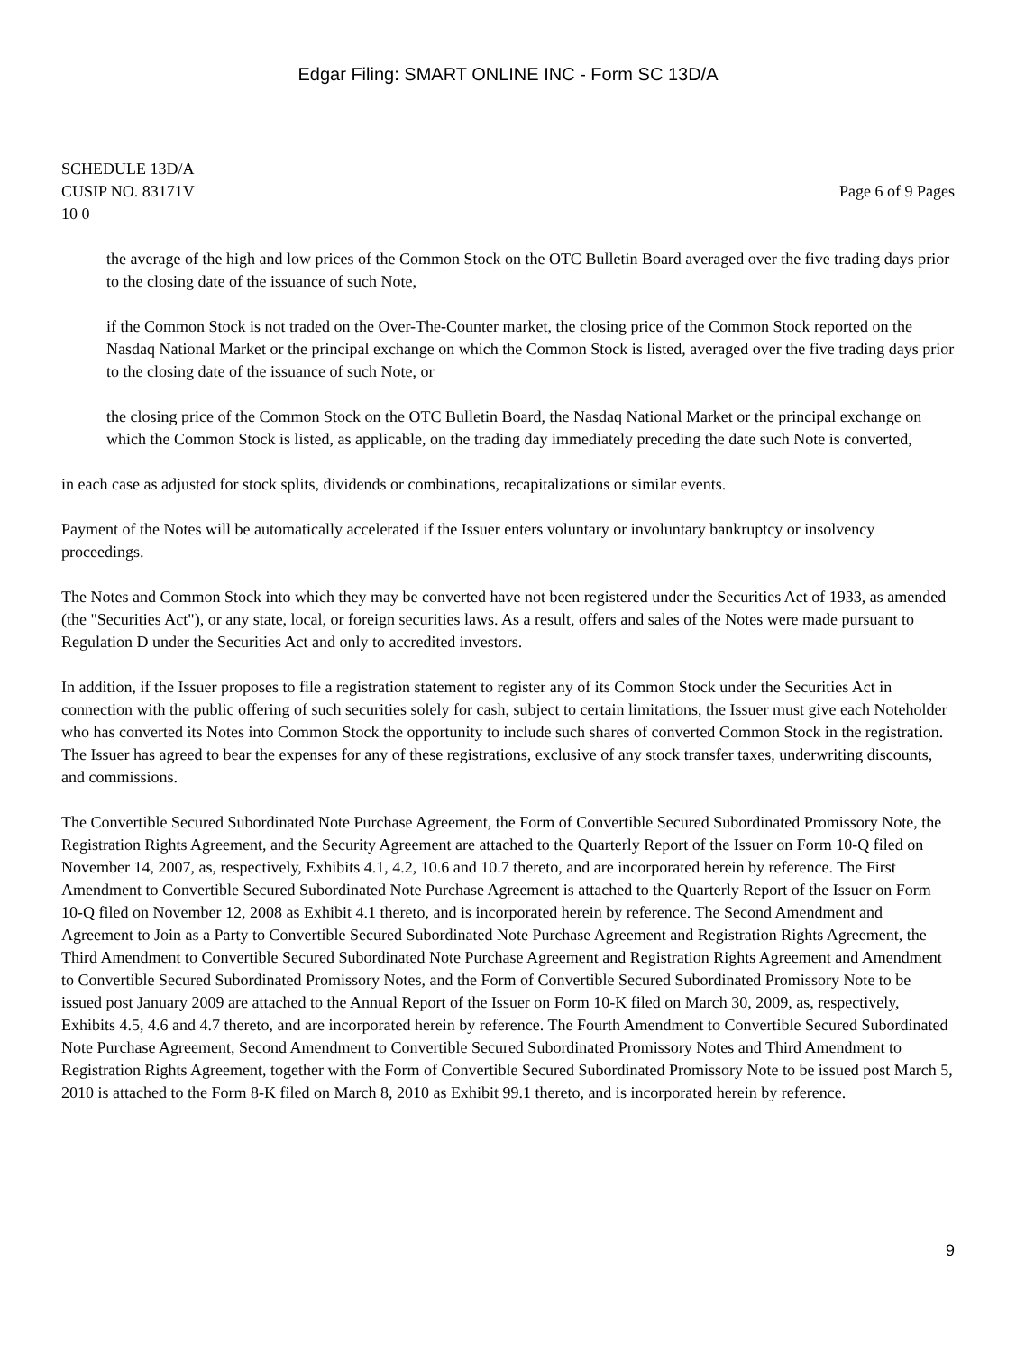Edgar Filing: SMART ONLINE INC - Form SC 13D/A
SCHEDULE 13D/A
CUSIP NO. 83171V
10 0
Page 6 of 9 Pages
the average of the high and low prices of the Common Stock on the OTC Bulletin Board averaged over the five trading days prior to the closing date of the issuance of such Note,
if the Common Stock is not traded on the Over-The-Counter market, the closing price of the Common Stock reported on the Nasdaq National Market or the principal exchange on which the Common Stock is listed, averaged over the five trading days prior to the closing date of the issuance of such Note, or
the closing price of the Common Stock on the OTC Bulletin Board, the Nasdaq National Market or the principal exchange on which the Common Stock is listed, as applicable, on the trading day immediately preceding the date such Note is converted,
in each case as adjusted for stock splits, dividends or combinations, recapitalizations or similar events.
Payment of the Notes will be automatically accelerated if the Issuer enters voluntary or involuntary bankruptcy or insolvency proceedings.
The Notes and Common Stock into which they may be converted have not been registered under the Securities Act of 1933, as amended (the "Securities Act"), or any state, local, or foreign securities laws. As a result, offers and sales of the Notes were made pursuant to Regulation D under the Securities Act and only to accredited investors.
In addition, if the Issuer proposes to file a registration statement to register any of its Common Stock under the Securities Act in connection with the public offering of such securities solely for cash, subject to certain limitations, the Issuer must give each Noteholder who has converted its Notes into Common Stock the opportunity to include such shares of converted Common Stock in the registration. The Issuer has agreed to bear the expenses for any of these registrations, exclusive of any stock transfer taxes, underwriting discounts, and commissions.
The Convertible Secured Subordinated Note Purchase Agreement, the Form of Convertible Secured Subordinated Promissory Note, the Registration Rights Agreement, and the Security Agreement are attached to the Quarterly Report of the Issuer on Form 10-Q filed on November 14, 2007, as, respectively, Exhibits 4.1, 4.2, 10.6 and 10.7 thereto, and are incorporated herein by reference. The First Amendment to Convertible Secured Subordinated Note Purchase Agreement is attached to the Quarterly Report of the Issuer on Form 10-Q filed on November 12, 2008 as Exhibit 4.1 thereto, and is incorporated herein by reference. The Second Amendment and Agreement to Join as a Party to Convertible Secured Subordinated Note Purchase Agreement and Registration Rights Agreement, the Third Amendment to Convertible Secured Subordinated Note Purchase Agreement and Registration Rights Agreement and Amendment to Convertible Secured Subordinated Promissory Notes, and the Form of Convertible Secured Subordinated Promissory Note to be issued post January 2009 are attached to the Annual Report of the Issuer on Form 10-K filed on March 30, 2009, as, respectively, Exhibits 4.5, 4.6 and 4.7 thereto, and are incorporated herein by reference. The Fourth Amendment to Convertible Secured Subordinated Note Purchase Agreement, Second Amendment to Convertible Secured Subordinated Promissory Notes and Third Amendment to Registration Rights Agreement, together with the Form of Convertible Secured Subordinated Promissory Note to be issued post March 5, 2010 is attached to the Form 8-K filed on March 8, 2010 as Exhibit 99.1 thereto, and is incorporated herein by reference.
9